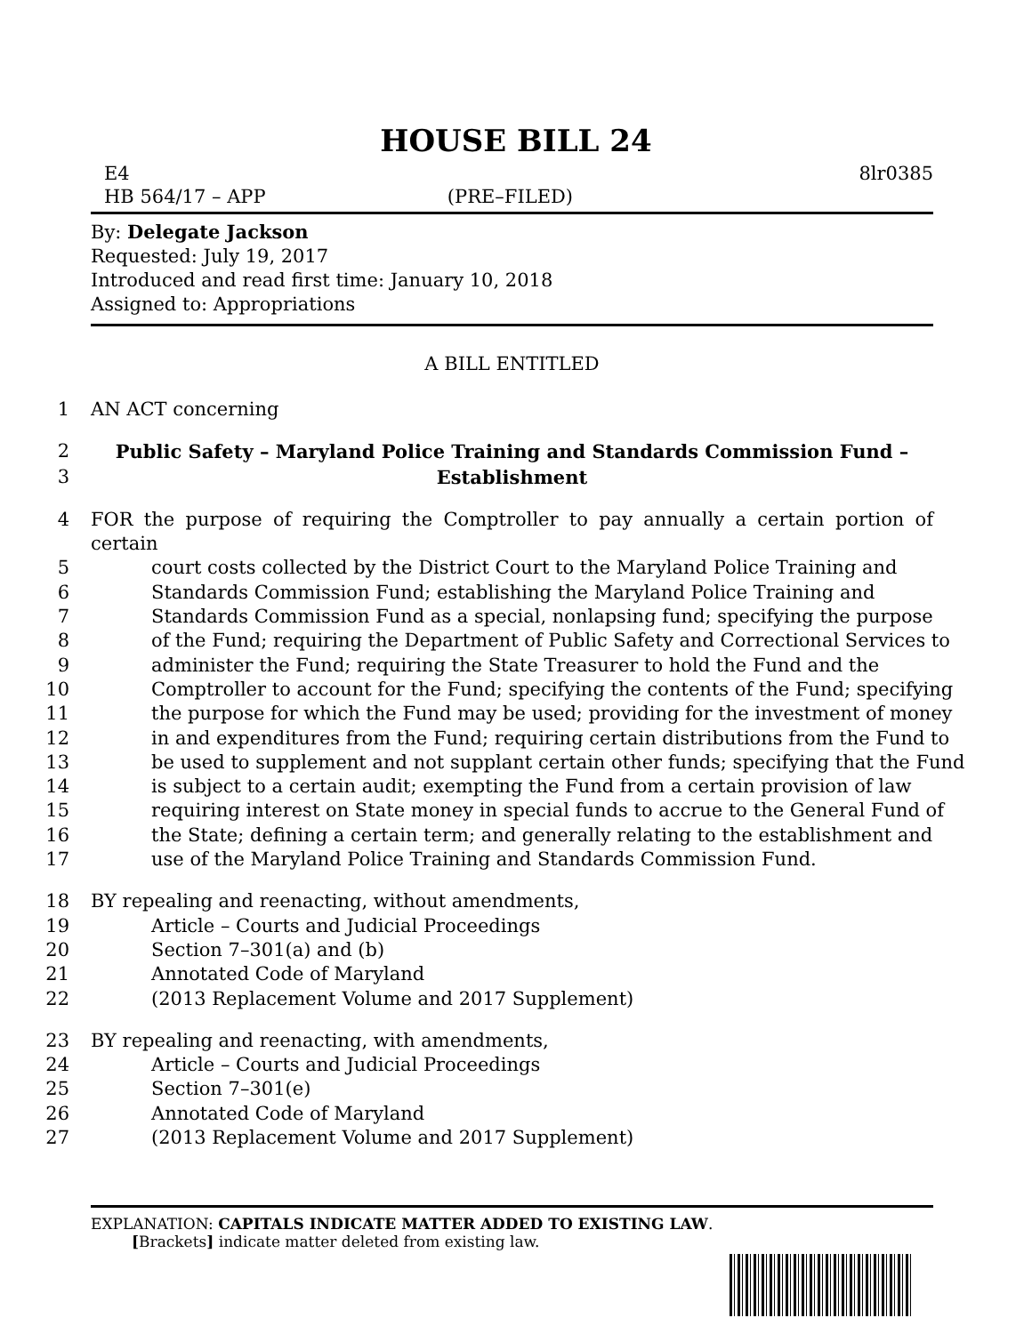HOUSE BILL 24
E4 8lr0385
HB 564/17 – APP (PRE–FILED)
By: Delegate Jackson
Requested: July 19, 2017
Introduced and read first time: January 10, 2018
Assigned to: Appropriations
A BILL ENTITLED
1 AN ACT concerning
2 Public Safety – Maryland Police Training and Standards Commission Fund –
3 Establishment
4 FOR the purpose of requiring the Comptroller to pay annually a certain portion of certain
5 court costs collected by the District Court to the Maryland Police Training and
6 Standards Commission Fund; establishing the Maryland Police Training and
7 Standards Commission Fund as a special, nonlapsing fund; specifying the purpose
8 of the Fund; requiring the Department of Public Safety and Correctional Services to
9 administer the Fund; requiring the State Treasurer to hold the Fund and the
10 Comptroller to account for the Fund; specifying the contents of the Fund; specifying
11 the purpose for which the Fund may be used; providing for the investment of money
12 in and expenditures from the Fund; requiring certain distributions from the Fund to
13 be used to supplement and not supplant certain other funds; specifying that the Fund
14 is subject to a certain audit; exempting the Fund from a certain provision of law
15 requiring interest on State money in special funds to accrue to the General Fund of
16 the State; defining a certain term; and generally relating to the establishment and
17 use of the Maryland Police Training and Standards Commission Fund.
18 BY repealing and reenacting, without amendments,
19 Article – Courts and Judicial Proceedings
20 Section 7–301(a) and (b)
21 Annotated Code of Maryland
22 (2013 Replacement Volume and 2017 Supplement)
23 BY repealing and reenacting, with amendments,
24 Article – Courts and Judicial Proceedings
25 Section 7–301(e)
26 Annotated Code of Maryland
27 (2013 Replacement Volume and 2017 Supplement)
EXPLANATION: CAPITALS INDICATE MATTER ADDED TO EXISTING LAW.
[Brackets] indicate matter deleted from existing law.